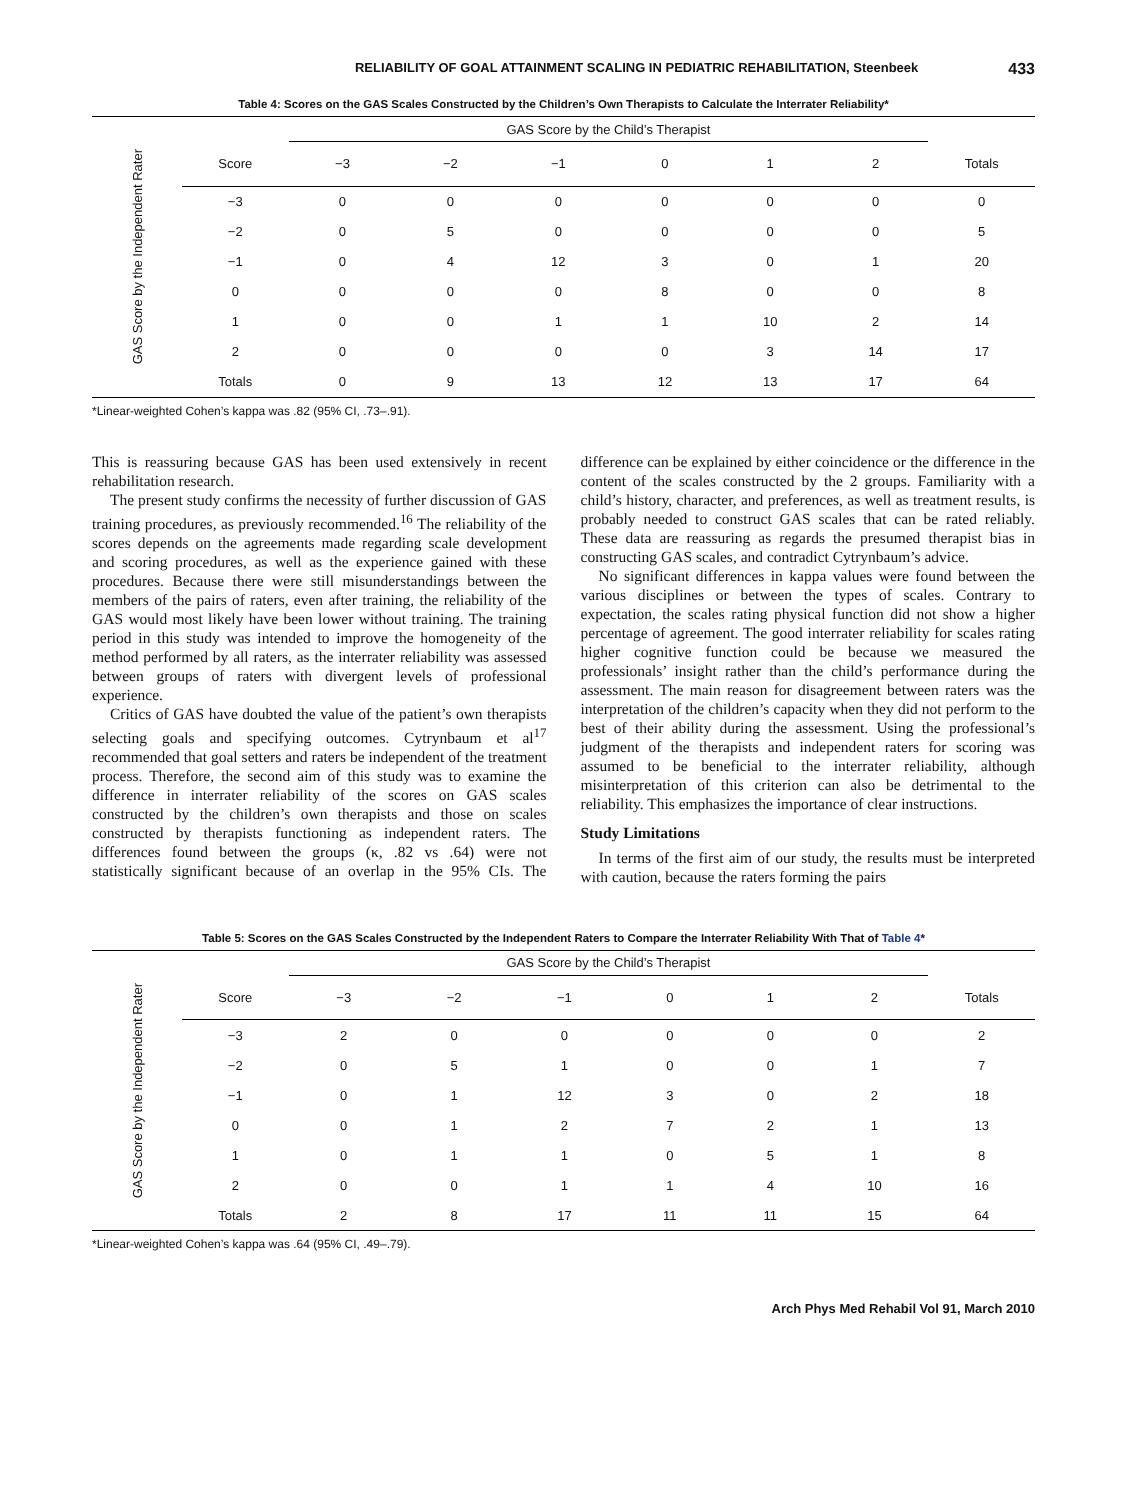RELIABILITY OF GOAL ATTAINMENT SCALING IN PEDIATRIC REHABILITATION, Steenbeek 433
Table 4: Scores on the GAS Scales Constructed by the Children’s Own Therapists to Calculate the Interrater Reliability*
GAS Score by the Independent Rater
| | GAS Score by the Child’s Therapist | | | | | | |
| --- | --- | --- | --- | --- | --- | --- | --- |
| Score | −3 | −2 | −1 | 0 | 1 | 2 | Totals |
| −3 | 0 | 0 | 0 | 0 | 0 | 0 | 0 |
| −2 | 0 | 5 | 0 | 0 | 0 | 0 | 5 |
| −1 | 0 | 4 | 12 | 3 | 0 | 1 | 20 |
| 0 | 0 | 0 | 0 | 8 | 0 | 0 | 8 |
| 1 | 0 | 0 | 1 | 1 | 10 | 2 | 14 |
| 2 | 0 | 0 | 0 | 0 | 3 | 14 | 17 |
| Totals | 0 | 9 | 13 | 12 | 13 | 17 | 64 |
*Linear-weighted Cohen’s kappa was .82 (95% CI, .73–.91).
This is reassuring because GAS has been used extensively in recent rehabilitation research.
The present study confirms the necessity of further discussion of GAS training procedures, as previously recommended.<sup>16</sup> The reliability of the scores depends on the agreements made regarding scale development and scoring procedures, as well as the experience gained with these procedures. Because there were still misunderstandings between the members of the pairs of raters, even after training, the reliability of the GAS would most likely have been lower without training. The training period in this study was intended to improve the homogeneity of the method performed by all raters, as the interrater reliability was assessed between groups of raters with divergent levels of professional experience.
Critics of GAS have doubted the value of the patient’s own therapists selecting goals and specifying outcomes. Cytrynbaum et al<sup>17</sup> recommended that goal setters and raters be independent of the treatment process. Therefore, the second aim of this study was to examine the difference in interrater reliability of the scores on GAS scales constructed by the children’s own therapists and those on scales constructed by therapists functioning as independent raters. The differences found between the groups (κ, .82 vs .64) were not statistically significant because of an overlap in the 95% CIs. The difference can be explained by either coincidence or the difference in the content of the scales constructed by the 2 groups. Familiarity with a child’s history, character, and preferences, as well as treatment results, is probably needed to construct GAS scales that can be rated reliably. These data are reassuring as regards the presumed therapist bias in constructing GAS scales, and contradict Cytrynbaum’s advice.
No significant differences in kappa values were found between the various disciplines or between the types of scales. Contrary to expectation, the scales rating physical function did not show a higher percentage of agreement. The good interrater reliability for scales rating higher cognitive function could be because we measured the professionals’ insight rather than the child’s performance during the assessment. The main reason for disagreement between raters was the interpretation of the children’s capacity when they did not perform to the best of their ability during the assessment. Using the professional’s judgment of the therapists and independent raters for scoring was assumed to be beneficial to the interrater reliability, although misinterpretation of this criterion can also be detrimental to the reliability. This emphasizes the importance of clear instructions.
Study Limitations
In terms of the first aim of our study, the results must be interpreted with caution, because the raters forming the pairs
Table 5: Scores on the GAS Scales Constructed by the Independent Raters to Compare the Interrater Reliability With That of Table 4*
GAS Score by the Independent Rater
| | GAS Score by the Child’s Therapist | | | | | | |
| --- | --- | --- | --- | --- | --- | --- | --- |
| Score | −3 | −2 | −1 | 0 | 1 | 2 | Totals |
| −3 | 2 | 0 | 0 | 0 | 0 | 0 | 2 |
| −2 | 0 | 5 | 1 | 0 | 0 | 1 | 7 |
| −1 | 0 | 1 | 12 | 3 | 0 | 2 | 18 |
| 0 | 0 | 1 | 2 | 7 | 2 | 1 | 13 |
| 1 | 0 | 1 | 1 | 0 | 5 | 1 | 8 |
| 2 | 0 | 0 | 1 | 1 | 4 | 10 | 16 |
| Totals | 2 | 8 | 17 | 11 | 11 | 15 | 64 |
*Linear-weighted Cohen’s kappa was .64 (95% CI, .49–.79).
Arch Phys Med Rehabil Vol 91, March 2010